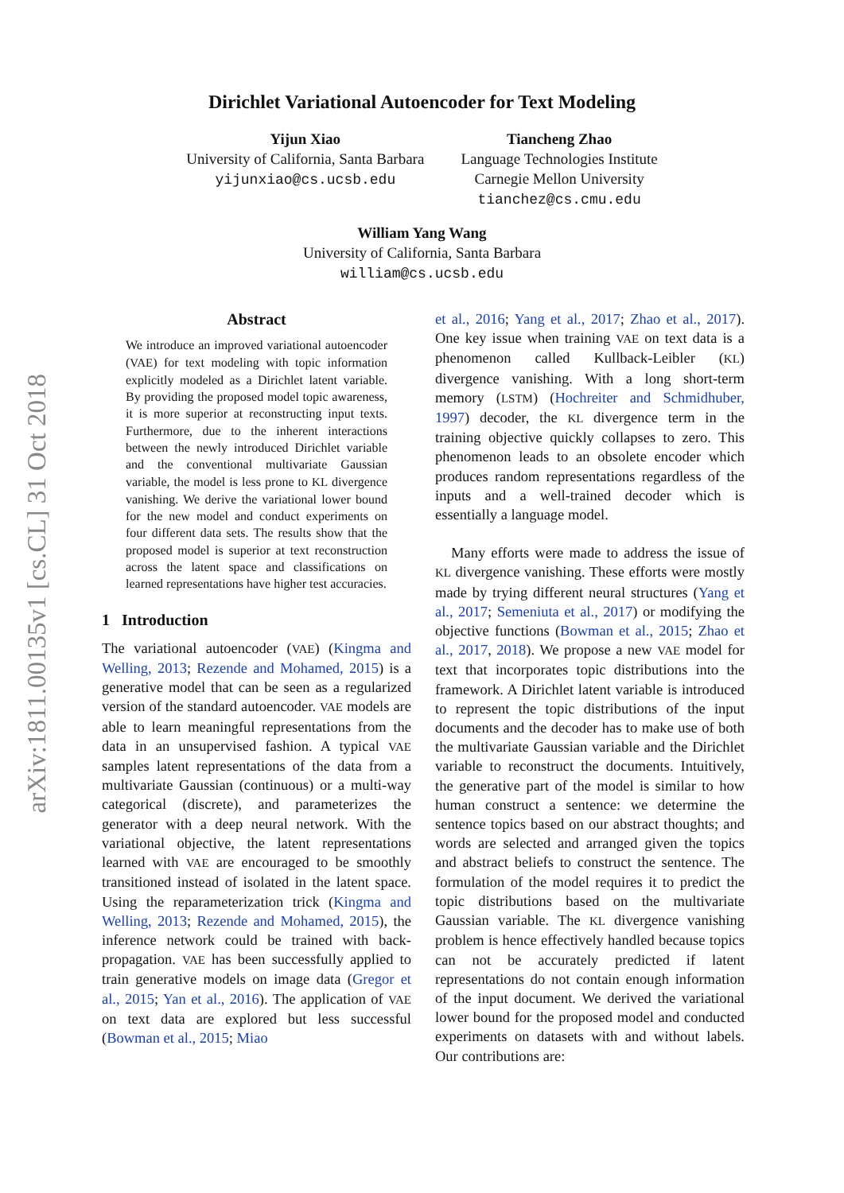arXiv:1811.00135v1 [cs.CL] 31 Oct 2018
Dirichlet Variational Autoencoder for Text Modeling
Yijun Xiao
University of California, Santa Barbara
yijunxiao@cs.ucsb.edu
Tiancheng Zhao
Language Technologies Institute
Carnegie Mellon University
tianchez@cs.cmu.edu
William Yang Wang
University of California, Santa Barbara
william@cs.ucsb.edu
Abstract
We introduce an improved variational autoencoder (VAE) for text modeling with topic information explicitly modeled as a Dirichlet latent variable. By providing the proposed model topic awareness, it is more superior at reconstructing input texts. Furthermore, due to the inherent interactions between the newly introduced Dirichlet variable and the conventional multivariate Gaussian variable, the model is less prone to KL divergence vanishing. We derive the variational lower bound for the new model and conduct experiments on four different data sets. The results show that the proposed model is superior at text reconstruction across the latent space and classifications on learned representations have higher test accuracies.
1 Introduction
The variational autoencoder (VAE) (Kingma and Welling, 2013; Rezende and Mohamed, 2015) is a generative model that can be seen as a regularized version of the standard autoencoder. VAE models are able to learn meaningful representations from the data in an unsupervised fashion. A typical VAE samples latent representations of the data from a multivariate Gaussian (continuous) or a multi-way categorical (discrete), and parameterizes the generator with a deep neural network. With the variational objective, the latent representations learned with VAE are encouraged to be smoothly transitioned instead of isolated in the latent space. Using the reparameterization trick (Kingma and Welling, 2013; Rezende and Mohamed, 2015), the inference network could be trained with back-propagation. VAE has been successfully applied to train generative models on image data (Gregor et al., 2015; Yan et al., 2016). The application of VAE on text data are explored but less successful (Bowman et al., 2015; Miao
et al., 2016; Yang et al., 2017; Zhao et al., 2017). One key issue when training VAE on text data is a phenomenon called Kullback-Leibler (KL) divergence vanishing. With a long short-term memory (LSTM) (Hochreiter and Schmidhuber, 1997) decoder, the KL divergence term in the training objective quickly collapses to zero. This phenomenon leads to an obsolete encoder which produces random representations regardless of the inputs and a well-trained decoder which is essentially a language model.
Many efforts were made to address the issue of KL divergence vanishing. These efforts were mostly made by trying different neural structures (Yang et al., 2017; Semeniuta et al., 2017) or modifying the objective functions (Bowman et al., 2015; Zhao et al., 2017, 2018). We propose a new VAE model for text that incorporates topic distributions into the framework. A Dirichlet latent variable is introduced to represent the topic distributions of the input documents and the decoder has to make use of both the multivariate Gaussian variable and the Dirichlet variable to reconstruct the documents. Intuitively, the generative part of the model is similar to how human construct a sentence: we determine the sentence topics based on our abstract thoughts; and words are selected and arranged given the topics and abstract beliefs to construct the sentence. The formulation of the model requires it to predict the topic distributions based on the multivariate Gaussian variable. The KL divergence vanishing problem is hence effectively handled because topics can not be accurately predicted if latent representations do not contain enough information of the input document. We derived the variational lower bound for the proposed model and conducted experiments on datasets with and without labels. Our contributions are: